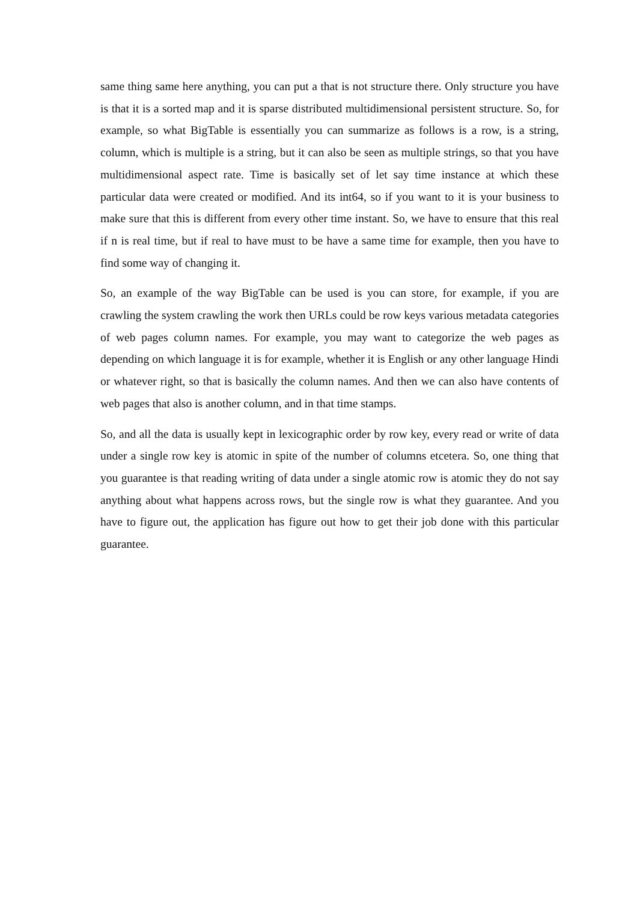same thing same here anything, you can put a that is not structure there. Only structure you have is that it is a sorted map and it is sparse distributed multidimensional persistent structure. So, for example, so what BigTable is essentially you can summarize as follows is a row, is a string, column, which is multiple is a string, but it can also be seen as multiple strings, so that you have multidimensional aspect rate. Time is basically set of let say time instance at which these particular data were created or modified. And its int64, so if you want to it is your business to make sure that this is different from every other time instant. So, we have to ensure that this real if n is real time, but if real to have must to be have a same time for example, then you have to find some way of changing it.
So, an example of the way BigTable can be used is you can store, for example, if you are crawling the system crawling the work then URLs could be row keys various metadata categories of web pages column names. For example, you may want to categorize the web pages as depending on which language it is for example, whether it is English or any other language Hindi or whatever right, so that is basically the column names. And then we can also have contents of web pages that also is another column, and in that time stamps.
So, and all the data is usually kept in lexicographic order by row key, every read or write of data under a single row key is atomic in spite of the number of columns etcetera. So, one thing that you guarantee is that reading writing of data under a single atomic row is atomic they do not say anything about what happens across rows, but the single row is what they guarantee. And you have to figure out, the application has figure out how to get their job done with this particular guarantee.